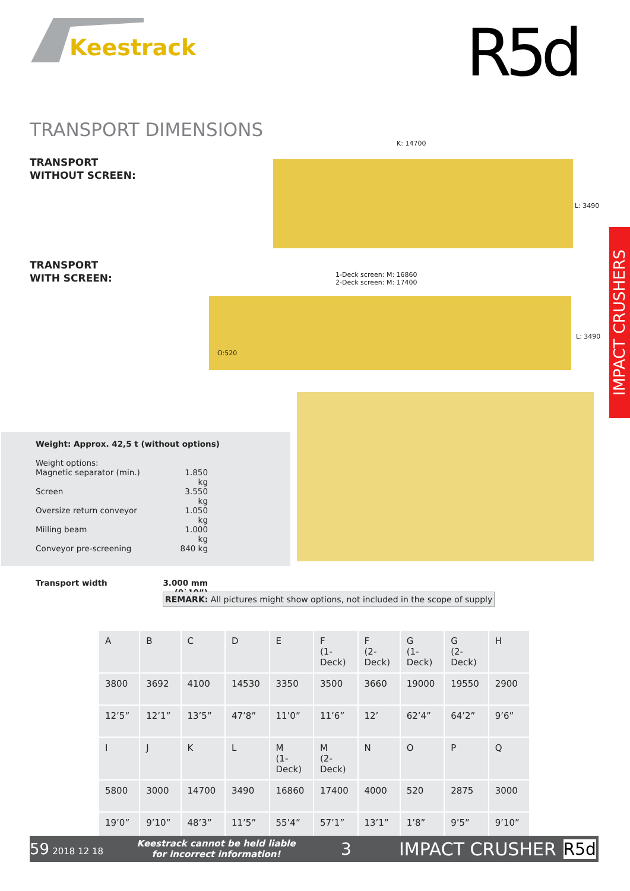Keestrack R5d
TRANSPORT DIMENSIONS
TRANSPORT
WITHOUT SCREEN:
TRANSPORT
WITH SCREEN:
K: 14700
L: 3490
1-Deck screen: M: 16860
2-Deck screen: M: 17400
O:520
L: 3490
IMPACT CRUSHERS
Weight: Approx. 42,5 t (without options)
Weight options:
Magnetic separator (min.) 1.850 kg
Screen 3.550 kg
Oversize return conveyor 1.050 kg
Milling beam 1.000 kg
Conveyor pre-screening 840 kg
Transport width 3.000 mm (9`10”)
REMARK: All pictures might show options, not included in the scope of supply
| A | B | C | D | E | F (1-Deck) | F (2-Deck) | G (1-Deck) | G (2-Deck) | H |
| --- | --- | --- | --- | --- | --- | --- | --- | --- | --- |
| 3800 | 3692 | 4100 | 14530 | 3350 | 3500 | 3660 | 19000 | 19550 | 2900 |
| 12’5” | 12’1” | 13’5” | 47’8” | 11’0” | 11’6” | 12’ | 62’4” | 64’2” | 9’6” |
| I | J | K | L | M (1-Deck) | M (2-Deck) | N | O | P | Q |
| 5800 | 3000 | 14700 | 3490 | 16860 | 17400 | 4000 | 520 | 2875 | 3000 |
| 19’0” | 9’10” | 48’3” | 11’5” | 55’4” | 57’1” | 13’1” | 1’8” | 9’5” | 9’10” |
59 2018 12 18 Keestrack cannot be held liable
for incorrect information! 3 IMPACT CRUSHER R5d